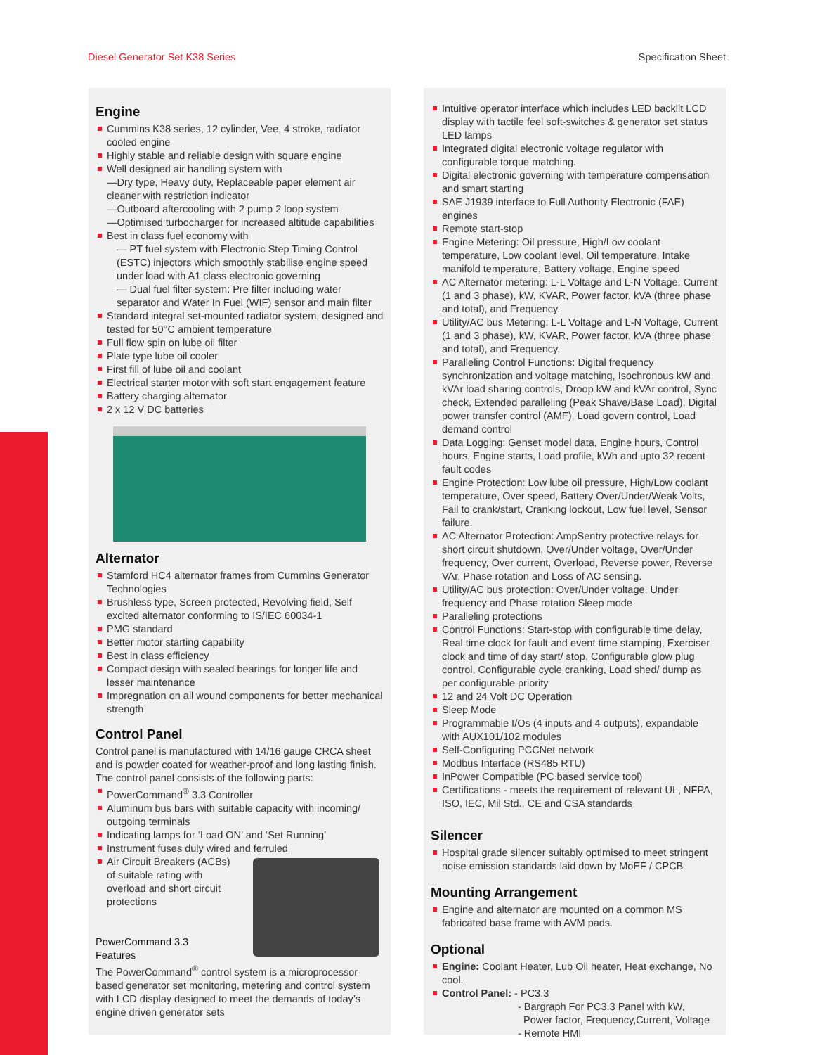Diesel Generator Set K38 Series Specification Sheet
Engine
Cummins K38 series, 12 cylinder, Vee, 4 stroke, radiator cooled engine
Highly stable and reliable design with square engine
Well designed air handling system with
—Dry type, Heavy duty, Replaceable paper element air cleaner with restriction indicator
—Outboard aftercooling with 2 pump 2 loop system
—Optimised turbocharger for increased altitude capabilities
Best in class fuel economy with
— PT fuel system with Electronic Step Timing Control (ESTC) injectors which smoothly stabilise engine speed under load with A1 class electronic governing
— Dual fuel filter system: Pre filter including water separator and Water In Fuel (WIF) sensor and main filter
Standard integral set-mounted radiator system, designed and tested for 50°C ambient temperature
Full flow spin on lube oil filter
Plate type lube oil cooler
First fill of lube oil and coolant
Electrical starter motor with soft start engagement feature
Battery charging alternator
2 x 12 V DC batteries
Alternator
Stamford HC4 alternator frames from Cummins Generator Technologies
Brushless type, Screen protected, Revolving field, Self excited alternator conforming to IS/IEC 60034-1
PMG standard
Better motor starting capability
Best in class efficiency
Compact design with sealed bearings for longer life and lesser maintenance
Impregnation on all wound components for better mechanical strength
Control Panel
Control panel is manufactured with 14/16 gauge CRCA sheet and is powder coated for weather-proof and long lasting finish. The control panel consists of the following parts:
PowerCommand<sup>®</sup> 3.3 Controller
Aluminum bus bars with suitable capacity with incoming/ outgoing terminals
Indicating lamps for ‘Load ON’ and ‘Set Running’
Instrument fuses duly wired and ferruled
Air Circuit Breakers (ACBs)
of suitable rating with
overload and short circuit
protections
PowerCommand 3.3
Features
The PowerCommand<sup>®</sup> control system is a microprocessor based generator set monitoring, metering and control system with LCD display designed to meet the demands of today’s engine driven generator sets
Intuitive operator interface which includes LED backlit LCD display with tactile feel soft-switches & generator set status LED lamps
Integrated digital electronic voltage regulator with configurable torque matching.
Digital electronic governing with temperature compensation and smart starting
SAE J1939 interface to Full Authority Electronic (FAE) engines
Remote start-stop
Engine Metering: Oil pressure, High/Low coolant temperature, Low coolant level, Oil temperature, Intake manifold temperature, Battery voltage, Engine speed
AC Alternator metering: L-L Voltage and L-N Voltage, Current (1 and 3 phase), kW, KVAR, Power factor, kVA (three phase and total), and Frequency.
Utility/AC bus Metering: L-L Voltage and L-N Voltage, Current (1 and 3 phase), kW, KVAR, Power factor, kVA (three phase and total), and Frequency.
Paralleling Control Functions: Digital frequency synchronization and voltage matching, Isochronous kW and kVAr load sharing controls, Droop kW and kVAr control, Sync check, Extended paralleling (Peak Shave/Base Load), Digital power transfer control (AMF), Load govern control, Load demand control
Data Logging: Genset model data, Engine hours, Control hours, Engine starts, Load profile, kWh and upto 32 recent fault codes
Engine Protection: Low lube oil pressure, High/Low coolant temperature, Over speed, Battery Over/Under/Weak Volts, Fail to crank/start, Cranking lockout, Low fuel level, Sensor failure.
AC Alternator Protection: AmpSentry protective relays for short circuit shutdown, Over/Under voltage, Over/Under frequency, Over current, Overload, Reverse power, Reverse VAr, Phase rotation and Loss of AC sensing.
Utility/AC bus protection: Over/Under voltage, Under frequency and Phase rotation Sleep mode
Paralleling protections
Control Functions: Start-stop with configurable time delay, Real time clock for fault and event time stamping, Exerciser clock and time of day start/ stop, Configurable glow plug control, Configurable cycle cranking, Load shed/ dump as per configurable priority
12 and 24 Volt DC Operation
Sleep Mode
Programmable I/Os (4 inputs and 4 outputs), expandable with AUX101/102 modules
Self-Configuring PCCNet network
Modbus Interface (RS485 RTU)
InPower Compatible (PC based service tool)
Certifications - meets the requirement of relevant UL, NFPA, ISO, IEC, Mil Std., CE and CSA standards
Silencer
Hospital grade silencer suitably optimised to meet stringent noise emission standards laid down by MoEF / CPCB
Mounting Arrangement
Engine and alternator are mounted on a common MS fabricated base frame with AVM pads.
Optional
Engine: Coolant Heater, Lub Oil heater, Heat exchange, No cool.
Control Panel: - PC3.3
- Bargraph For PC3.3 Panel with kW,
Power factor, Frequency,Current, Voltage
- Remote HMI